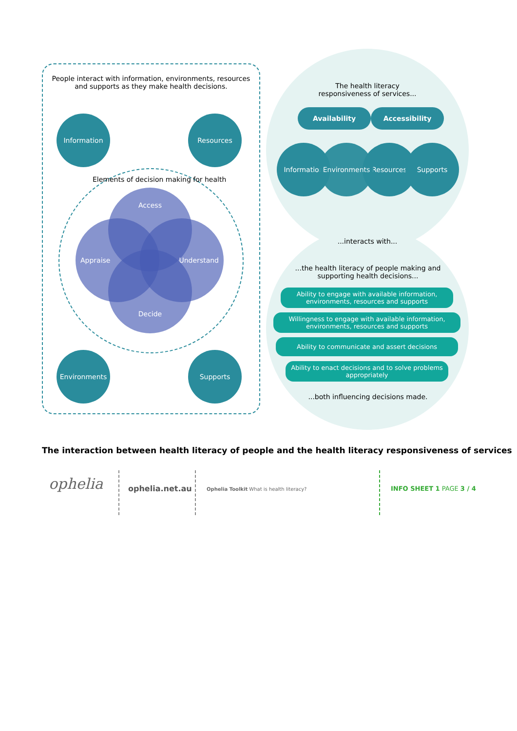People interact with information, environments, resources and supports as they make health decisions.
Information Resources
Elements of decision making for health
Access
Appraise Understand
Decide
Environments Supports
The health literacy responsiveness of services...
Availability Accessibility
Information Environments Resources Supports
...interacts with...
...the health literacy of people making and supporting health decisions...
Ability to engage with available information, environments, resources and supports
Willingness to engage with available information, environments, resources and supports
Ability to communicate and assert decisions
Ability to enact decisions and to solve problems appropriately
...both influencing decisions made.
The interaction between health literacy of people and the health literacy responsiveness of services
ophelia ophelia.net.au
Ophelia Toolkit What is health literacy?
INFO SHEET 1 PAGE 3 / 4